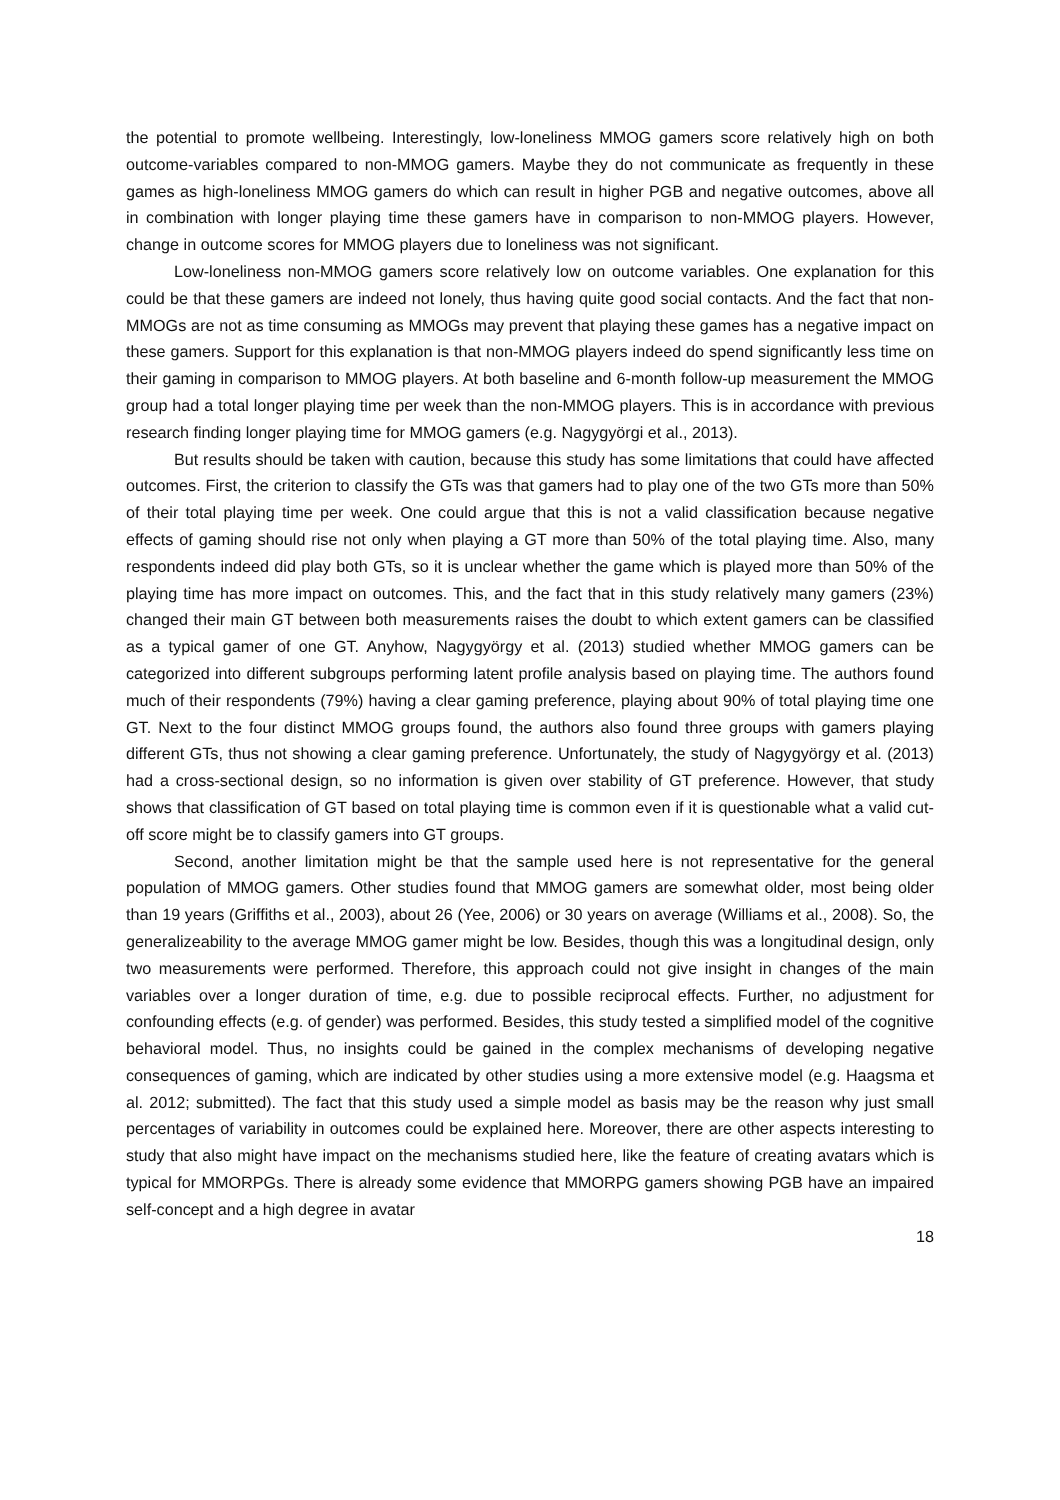the potential to promote wellbeing. Interestingly, low-loneliness MMOG gamers score relatively high on both outcome-variables compared to non-MMOG gamers. Maybe they do not communicate as frequently in these games as high-loneliness MMOG gamers do which can result in higher PGB and negative outcomes, above all in combination with longer playing time these gamers have in comparison to non-MMOG players. However, change in outcome scores for MMOG players due to loneliness was not significant.
Low-loneliness non-MMOG gamers score relatively low on outcome variables. One explanation for this could be that these gamers are indeed not lonely, thus having quite good social contacts. And the fact that non-MMOGs are not as time consuming as MMOGs may prevent that playing these games has a negative impact on these gamers. Support for this explanation is that non-MMOG players indeed do spend significantly less time on their gaming in comparison to MMOG players. At both baseline and 6-month follow-up measurement the MMOG group had a total longer playing time per week than the non-MMOG players. This is in accordance with previous research finding longer playing time for MMOG gamers (e.g. Nagygyörgi et al., 2013).
But results should be taken with caution, because this study has some limitations that could have affected outcomes. First, the criterion to classify the GTs was that gamers had to play one of the two GTs more than 50% of their total playing time per week. One could argue that this is not a valid classification because negative effects of gaming should rise not only when playing a GT more than 50% of the total playing time. Also, many respondents indeed did play both GTs, so it is unclear whether the game which is played more than 50% of the playing time has more impact on outcomes. This, and the fact that in this study relatively many gamers (23%) changed their main GT between both measurements raises the doubt to which extent gamers can be classified as a typical gamer of one GT. Anyhow, Nagygyörgy et al. (2013) studied whether MMOG gamers can be categorized into different subgroups performing latent profile analysis based on playing time. The authors found much of their respondents (79%) having a clear gaming preference, playing about 90% of total playing time one GT. Next to the four distinct MMOG groups found, the authors also found three groups with gamers playing different GTs, thus not showing a clear gaming preference. Unfortunately, the study of Nagygyörgy et al. (2013) had a cross-sectional design, so no information is given over stability of GT preference. However, that study shows that classification of GT based on total playing time is common even if it is questionable what a valid cut-off score might be to classify gamers into GT groups.
Second, another limitation might be that the sample used here is not representative for the general population of MMOG gamers. Other studies found that MMOG gamers are somewhat older, most being older than 19 years (Griffiths et al., 2003), about 26 (Yee, 2006) or 30 years on average (Williams et al., 2008). So, the generalizeability to the average MMOG gamer might be low. Besides, though this was a longitudinal design, only two measurements were performed. Therefore, this approach could not give insight in changes of the main variables over a longer duration of time, e.g. due to possible reciprocal effects. Further, no adjustment for confounding effects (e.g. of gender) was performed. Besides, this study tested a simplified model of the cognitive behavioral model. Thus, no insights could be gained in the complex mechanisms of developing negative consequences of gaming, which are indicated by other studies using a more extensive model (e.g. Haagsma et al. 2012; submitted). The fact that this study used a simple model as basis may be the reason why just small percentages of variability in outcomes could be explained here. Moreover, there are other aspects interesting to study that also might have impact on the mechanisms studied here, like the feature of creating avatars which is typical for MMORPGs. There is already some evidence that MMORPG gamers showing PGB have an impaired self-concept and a high degree in avatar
18